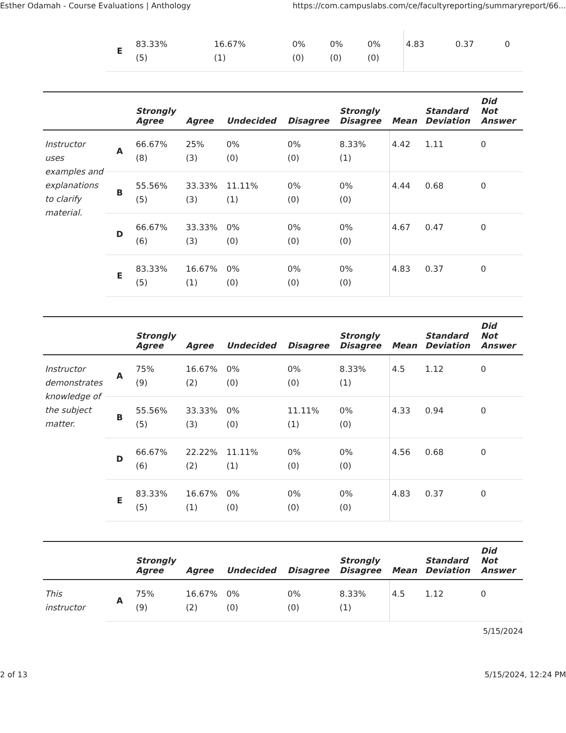Esther Odamah - Course Evaluations | Anthology https://com.campuslabs.com/ce/facultyreporting/summaryreport/66...
| | E | 83.33% (5) | 16.67% (1) | 0% (0) | 0% (0) | 0% (0) | 4.83 | 0.37 | 0 |
| | | Strongly Agree | Agree | Undecided | Disagree | Strongly Disagree | Mean | Standard Deviation | Did Not Answer |
| --- | --- | --- | --- | --- | --- | --- | --- | --- | --- |
| Instructor uses examples and explanations to clarify material. | A | 66.67% (8) | 25% (3) | 0% (0) | 0% (0) | 8.33% (1) | 4.42 | 1.11 | 0 |
| | B | 55.56% (5) | 33.33% (3) | 11.11% (1) | 0% (0) | 0% (0) | 4.44 | 0.68 | 0 |
| | D | 66.67% (6) | 33.33% (3) | 0% (0) | 0% (0) | 0% (0) | 4.67 | 0.47 | 0 |
| | E | 83.33% (5) | 16.67% (1) | 0% (0) | 0% (0) | 0% (0) | 4.83 | 0.37 | 0 |
| | | Strongly Agree | Agree | Undecided | Disagree | Strongly Disagree | Mean | Standard Deviation | Did Not Answer |
| --- | --- | --- | --- | --- | --- | --- | --- | --- | --- |
| Instructor demonstrates knowledge of the subject matter. | A | 75% (9) | 16.67% (2) | 0% (0) | 0% (0) | 8.33% (1) | 4.5 | 1.12 | 0 |
| | B | 55.56% (5) | 33.33% (3) | 0% (0) | 11.11% (1) | 0% (0) | 4.33 | 0.94 | 0 |
| | D | 66.67% (6) | 22.22% (2) | 11.11% (1) | 0% (0) | 0% (0) | 4.56 | 0.68 | 0 |
| | E | 83.33% (5) | 16.67% (1) | 0% (0) | 0% (0) | 0% (0) | 4.83 | 0.37 | 0 |
| | | Strongly Agree | Agree | Undecided | Disagree | Strongly Disagree | Mean | Standard Deviation | Did Not Answer |
| --- | --- | --- | --- | --- | --- | --- | --- | --- | --- |
| This instructor | A | 75% (9) | 16.67% (2) | 0% (0) | 0% (0) | 8.33% (1) | 4.5 | 1.12 | 0 |
5/15/2024
2 of 13 5/15/2024, 12:24 PM